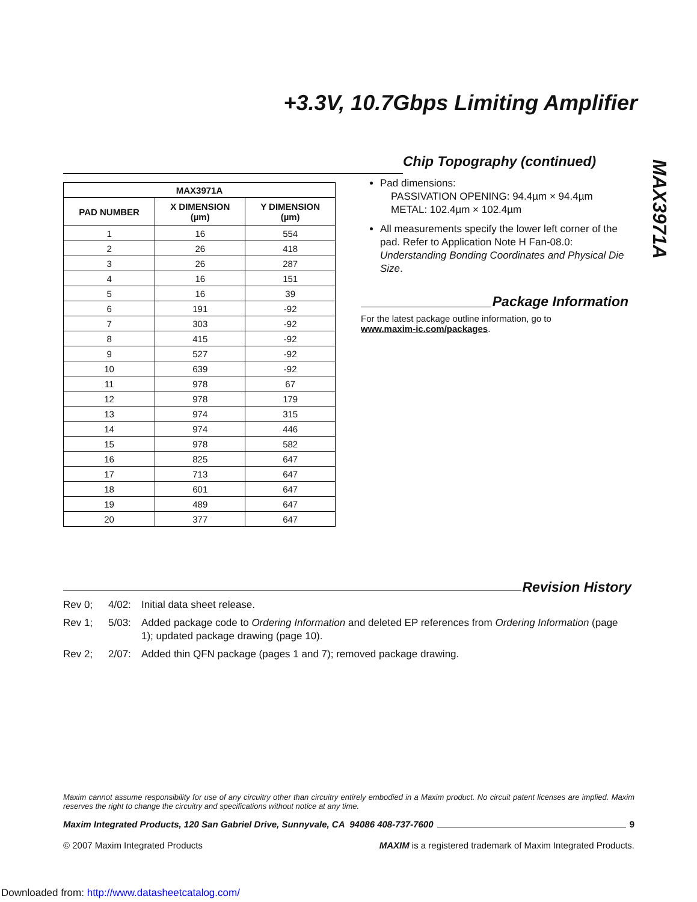+3.3V, 10.7Gbps Limiting Amplifier
MAX3971A
| MAX3971A | | |
| --- | --- | --- |
| PAD NUMBER | X DIMENSION (µm) | Y DIMENSION (µm) |
| 1 | 16 | 554 |
| 2 | 26 | 418 |
| 3 | 26 | 287 |
| 4 | 16 | 151 |
| 5 | 16 | 39 |
| 6 | 191 | -92 |
| 7 | 303 | -92 |
| 8 | 415 | -92 |
| 9 | 527 | -92 |
| 10 | 639 | -92 |
| 11 | 978 | 67 |
| 12 | 978 | 179 |
| 13 | 974 | 315 |
| 14 | 974 | 446 |
| 15 | 978 | 582 |
| 16 | 825 | 647 |
| 17 | 713 | 647 |
| 18 | 601 | 647 |
| 19 | 489 | 647 |
| 20 | 377 | 647 |
Chip Topography (continued)
Pad dimensions:
PASSIVATION OPENING: 94.4µm × 94.4µm
METAL: 102.4µm × 102.4µm
All measurements specify the lower left corner of the pad. Refer to Application Note H Fan-08.0: Understanding Bonding Coordinates and Physical Die Size.
Package Information
For the latest package outline information, go to
www.maxim-ic.com/packages.
Revision History
Rev 0; 4/02: Initial data sheet release.
Rev 1; 5/03: Added package code to Ordering Information and deleted EP references from Ordering Information (page 1); updated package drawing (page 10).
Rev 2; 2/07: Added thin QFN package (pages 1 and 7); removed package drawing.
Maxim cannot assume responsibility for use of any circuitry other than circuitry entirely embodied in a Maxim product. No circuit patent licenses are implied. Maxim reserves the right to change the circuitry and specifications without notice at any time.
Maxim Integrated Products, 120 San Gabriel Drive, Sunnyvale, CA 94086 408-737-7600 9
© 2007 Maxim Integrated Products MAXIM is a registered trademark of Maxim Integrated Products.
Downloaded from: http://www.datasheetcatalog.com/